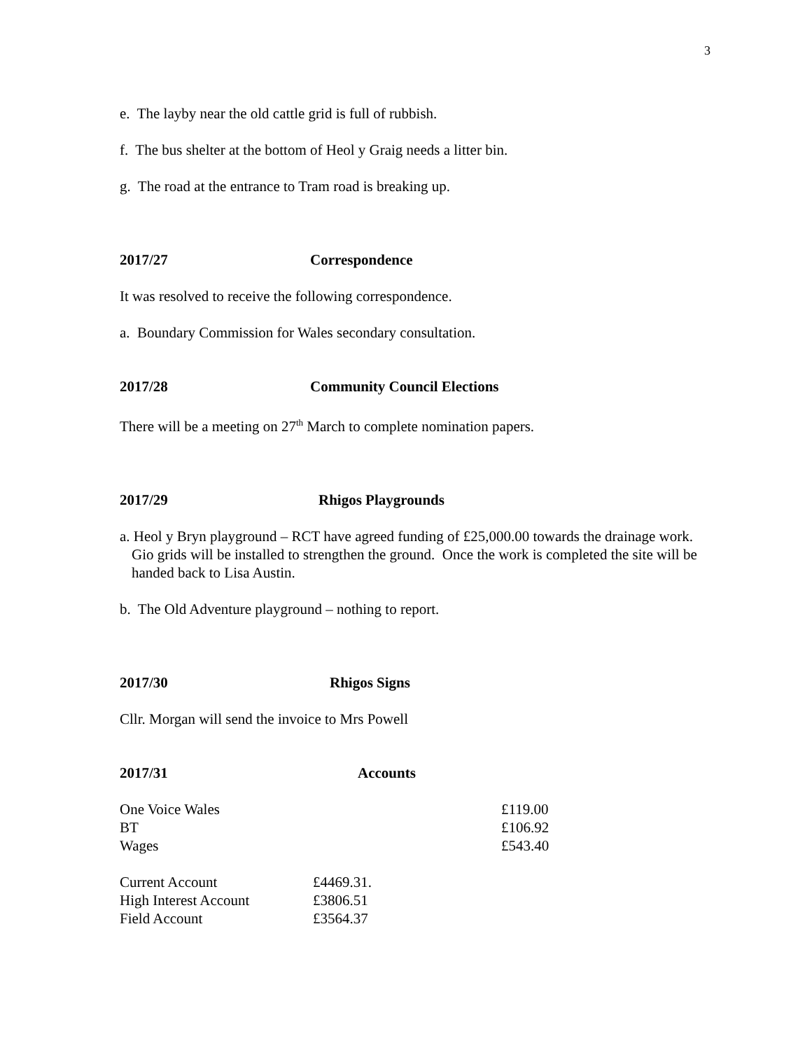3
e. The layby near the old cattle grid is full of rubbish.
f. The bus shelter at the bottom of Heol y Graig needs a litter bin.
g. The road at the entrance to Tram road is breaking up.
2017/27 Correspondence
It was resolved to receive the following correspondence.
a. Boundary Commission for Wales secondary consultation.
2017/28 Community Council Elections
There will be a meeting on 27<sup>th</sup> March to complete nomination papers.
2017/29 Rhigos Playgrounds
a. Heol y Bryn playground – RCT have agreed funding of £25,000.00 towards the drainage work. Gio grids will be installed to strengthen the ground. Once the work is completed the site will be handed back to Lisa Austin.
b. The Old Adventure playground – nothing to report.
2017/30 Rhigos Signs
Cllr. Morgan will send the invoice to Mrs Powell
2017/31 Accounts
| One Voice Wales | £119.00 |
| BT | £106.92 |
| Wages | £543.40 |
| Current Account | £4469.31. |
| High Interest Account | £3806.51 |
| Field Account | £3564.37 |